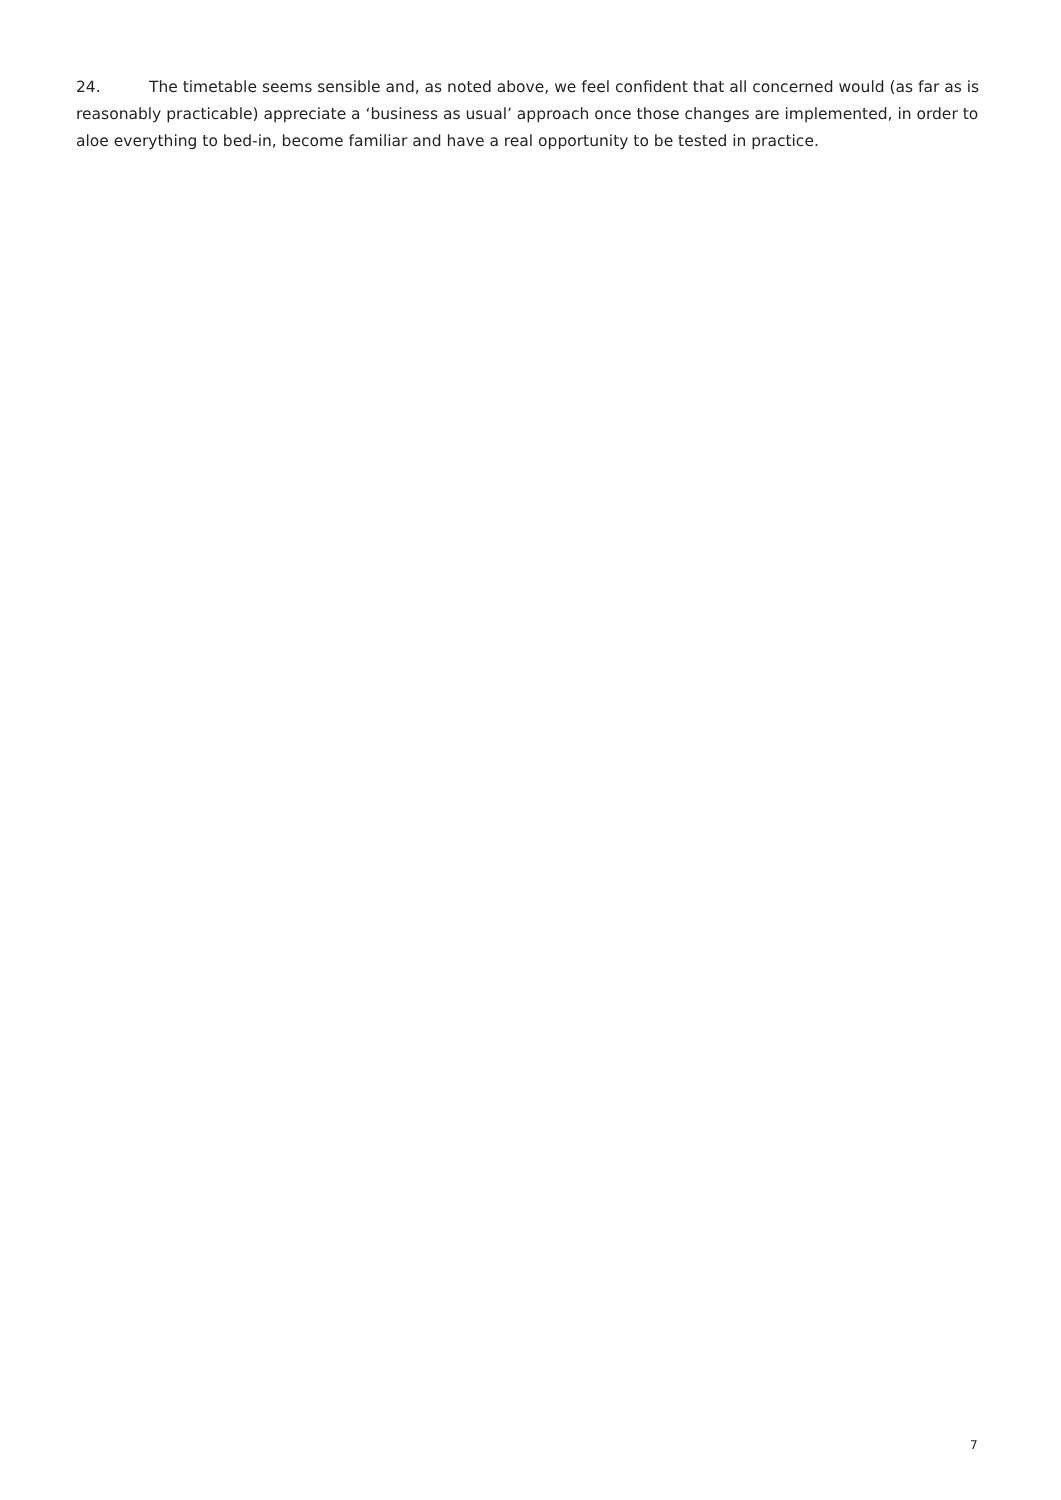24. The timetable seems sensible and, as noted above, we feel confident that all concerned would (as far as is reasonably practicable) appreciate a ‘business as usual’ approach once those changes are implemented, in order to aloe everything to bed-in, become familiar and have a real opportunity to be tested in practice.
7